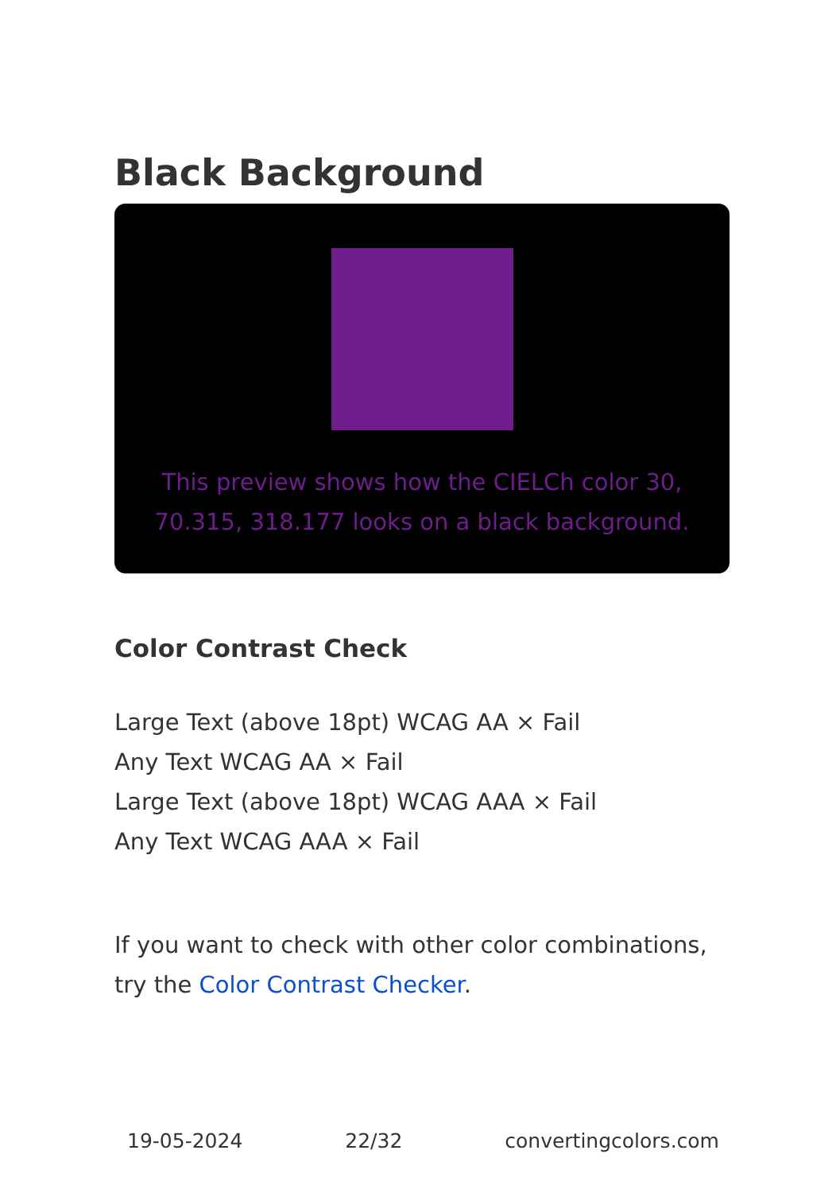Black Background
This preview shows how the CIELCh color 30, 70.315, 318.177 looks on a black background.
Color Contrast Check
Large Text (above 18pt) WCAG AA × Fail
Any Text WCAG AA × Fail
Large Text (above 18pt) WCAG AAA × Fail
Any Text WCAG AAA × Fail
If you want to check with other color combinations, try the Color Contrast Checker.
19-05-2024 22/32 convertingcolors.com